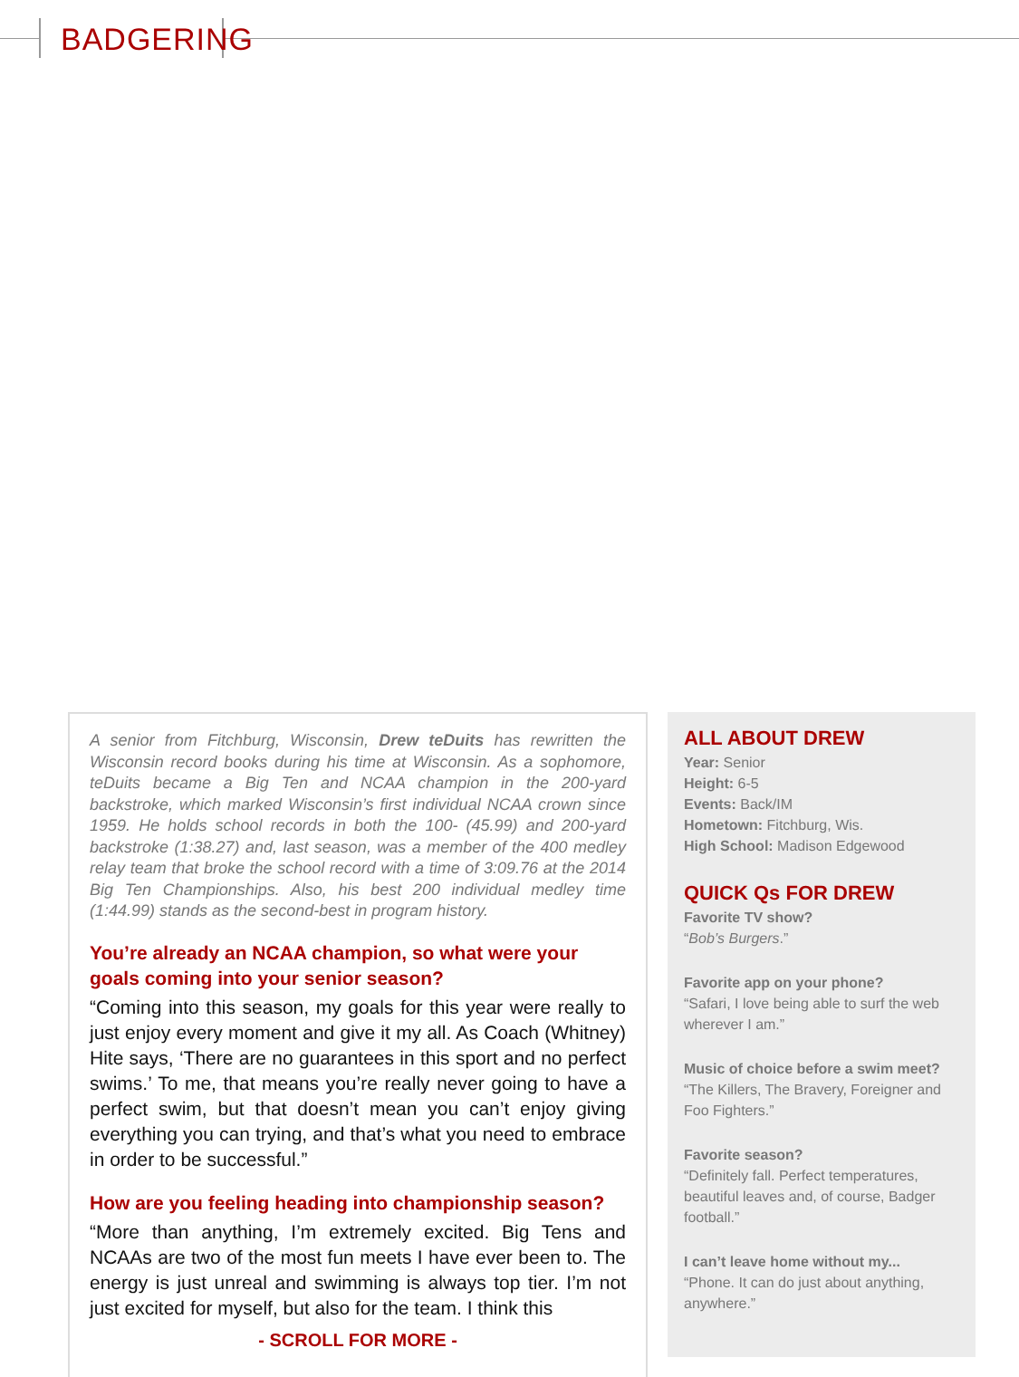BADGERING
A senior from Fitchburg, Wisconsin, Drew teDuits has rewritten the Wisconsin record books during his time at Wisconsin. As a sophomore, teDuits became a Big Ten and NCAA champion in the 200-yard backstroke, which marked Wisconsin’s first individual NCAA crown since 1959. He holds school records in both the 100- (45.99) and 200-yard backstroke (1:38.27) and, last season, was a member of the 400 medley relay team that broke the school record with a time of 3:09.76 at the 2014 Big Ten Championships. Also, his best 200 individual medley time (1:44.99) stands as the second-best in program history.
You’re already an NCAA champion, so what were your goals coming into your senior season?
“Coming into this season, my goals for this year were really to just enjoy every moment and give it my all. As Coach (Whitney) Hite says, ‘There are no guarantees in this sport and no perfect swims.’ To me, that means you’re really never going to have a perfect swim, but that doesn’t mean you can’t enjoy giving everything you can trying, and that’s what you need to embrace in order to be successful.”
How are you feeling heading into championship season?
“More than anything, I’m extremely excited. Big Tens and NCAAs are two of the most fun meets I have ever been to. The energy is just unreal and swimming is always top tier. I’m not just excited for myself, but also for the team. I think this
- SCROLL FOR MORE -
ALL ABOUT DREW
Year: Senior
Height: 6-5
Events: Back/IM
Hometown: Fitchburg, Wis.
High School: Madison Edgewood
QUICK Qs FOR DREW
Favorite TV show?
“Bob’s Burgers.”
Favorite app on your phone?
“Safari, I love being able to surf the web wherever I am.”
Music of choice before a swim meet?
“The Killers, The Bravery, Foreigner and Foo Fighters.”
Favorite season?
“Definitely fall. Perfect temperatures, beautiful leaves and, of course, Badger football.”
I can’t leave home without my...
“Phone. It can do just about anything, anywhere.”